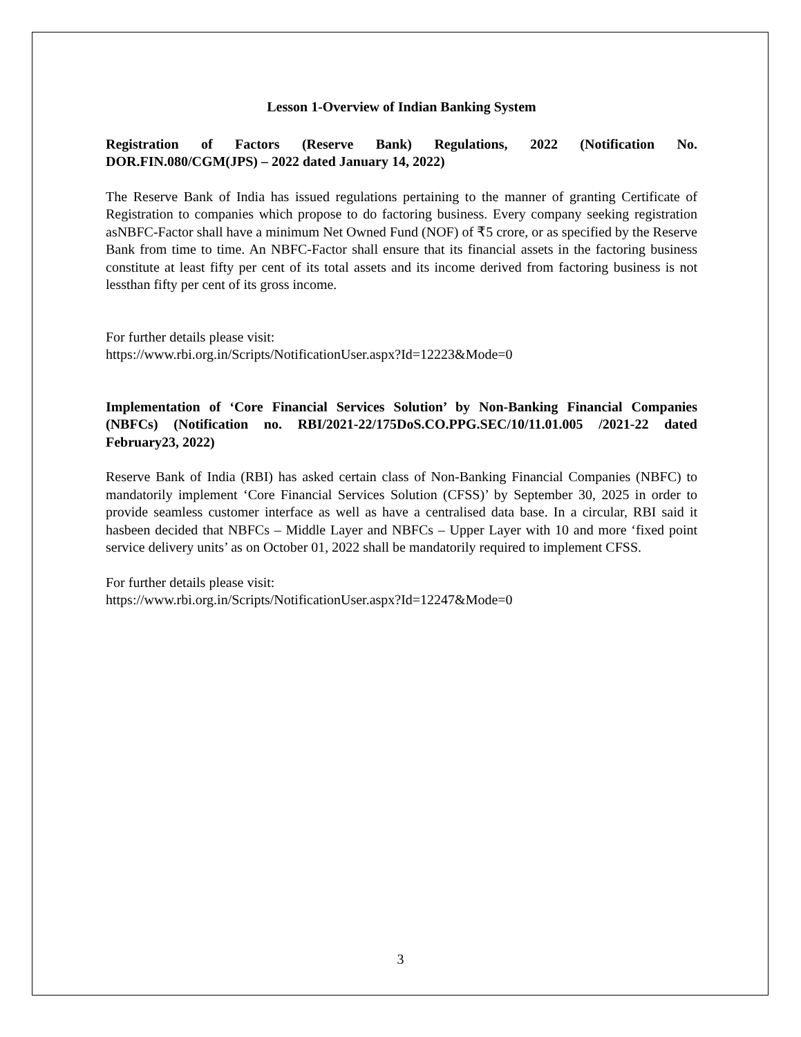Lesson 1-Overview of Indian Banking System
Registration of Factors (Reserve Bank) Regulations, 2022 (Notification No. DOR.FIN.080/CGM(JPS) – 2022 dated January 14, 2022)
The Reserve Bank of India has issued regulations pertaining to the manner of granting Certificate of Registration to companies which propose to do factoring business. Every company seeking registration asNBFC-Factor shall have a minimum Net Owned Fund (NOF) of ₹5 crore, or as specified by the Reserve Bank from time to time. An NBFC-Factor shall ensure that its financial assets in the factoring business constitute at least fifty per cent of its total assets and its income derived from factoring business is not lessthan fifty per cent of its gross income.
For further details please visit:
https://www.rbi.org.in/Scripts/NotificationUser.aspx?Id=12223&Mode=0
Implementation of ‘Core Financial Services Solution’ by Non-Banking Financial Companies (NBFCs) (Notification no. RBI/2021-22/175DoS.CO.PPG.SEC/10/11.01.005 /2021-22 dated February23, 2022)
Reserve Bank of India (RBI) has asked certain class of Non-Banking Financial Companies (NBFC) to mandatorily implement ‘Core Financial Services Solution (CFSS)’ by September 30, 2025 in order to provide seamless customer interface as well as have a centralised data base. In a circular, RBI said it hasbeen decided that NBFCs – Middle Layer and NBFCs – Upper Layer with 10 and more ‘fixed point service delivery units’ as on October 01, 2022 shall be mandatorily required to implement CFSS.
For further details please visit:
https://www.rbi.org.in/Scripts/NotificationUser.aspx?Id=12247&Mode=0
3